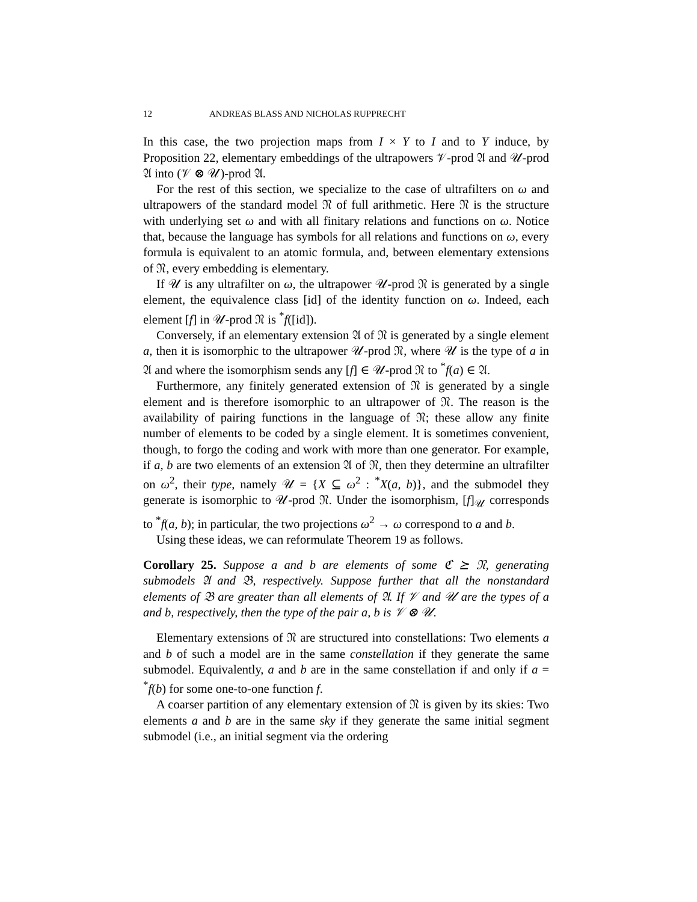12 ANDREAS BLASS AND NICHOLAS RUPPRECHT
In this case, the two projection maps from I × Y to I and to Y induce, by Proposition 22, elementary embeddings of the ultrapowers 𝒱-prod 𝔄 and 𝒰-prod 𝔄 into (𝒱 ⊗ 𝒰)-prod 𝔄.
For the rest of this section, we specialize to the case of ultrafilters on ω and ultrapowers of the standard model 𝔑 of full arithmetic. Here 𝔑 is the structure with underlying set ω and with all finitary relations and functions on ω. Notice that, because the language has symbols for all relations and functions on ω, every formula is equivalent to an atomic formula, and, between elementary extensions of 𝔑, every embedding is elementary.
If 𝒰 is any ultrafilter on ω, the ultrapower 𝒰-prod 𝔑 is generated by a single element, the equivalence class [id] of the identity function on ω. Indeed, each element [f] in 𝒰-prod 𝔑 is <sup>*</sup>f([id]).
Conversely, if an elementary extension 𝔄 of 𝔑 is generated by a single element a, then it is isomorphic to the ultrapower 𝒰-prod 𝔑, where 𝒰 is the type of a in 𝔄 and where the isomorphism sends any [f] ∈ 𝒰-prod 𝔑 to <sup>*</sup>f(a) ∈ 𝔄.
Furthermore, any finitely generated extension of 𝔑 is generated by a single element and is therefore isomorphic to an ultrapower of 𝔑. The reason is the availability of pairing functions in the language of 𝔑; these allow any finite number of elements to be coded by a single element. It is sometimes convenient, though, to forgo the coding and work with more than one generator. For example, if a, b are two elements of an extension 𝔄 of 𝔑, then they determine an ultrafilter on ω<sup>2</sup>, their type, namely 𝒰 = {X ⊆ ω<sup>2</sup> : <sup>*</sup>X(a, b)}, and the submodel they generate is isomorphic to 𝒰-prod 𝔑. Under the isomorphism, [f]<sub>𝒰</sub> corresponds to <sup>*</sup>f(a, b); in particular, the two projections ω<sup>2</sup> → ω correspond to a and b.
Using these ideas, we can reformulate Theorem 19 as follows.
Corollary 25. Suppose a and b are elements of some ℭ ⪰ 𝔑, generating submodels 𝔄 and 𝔅, respectively. Suppose further that all the nonstandard elements of 𝔅 are greater than all elements of 𝔄. If 𝒱 and 𝒰 are the types of a and b, respectively, then the type of the pair a, b is 𝒱 ⊗ 𝒰.
Elementary extensions of 𝔑 are structured into constellations: Two elements a and b of such a model are in the same constellation if they generate the same submodel. Equivalently, a and b are in the same constellation if and only if a = <sup>*</sup>f(b) for some one-to-one function f.
A coarser partition of any elementary extension of 𝔑 is given by its skies: Two elements a and b are in the same sky if they generate the same initial segment submodel (i.e., an initial segment via the ordering